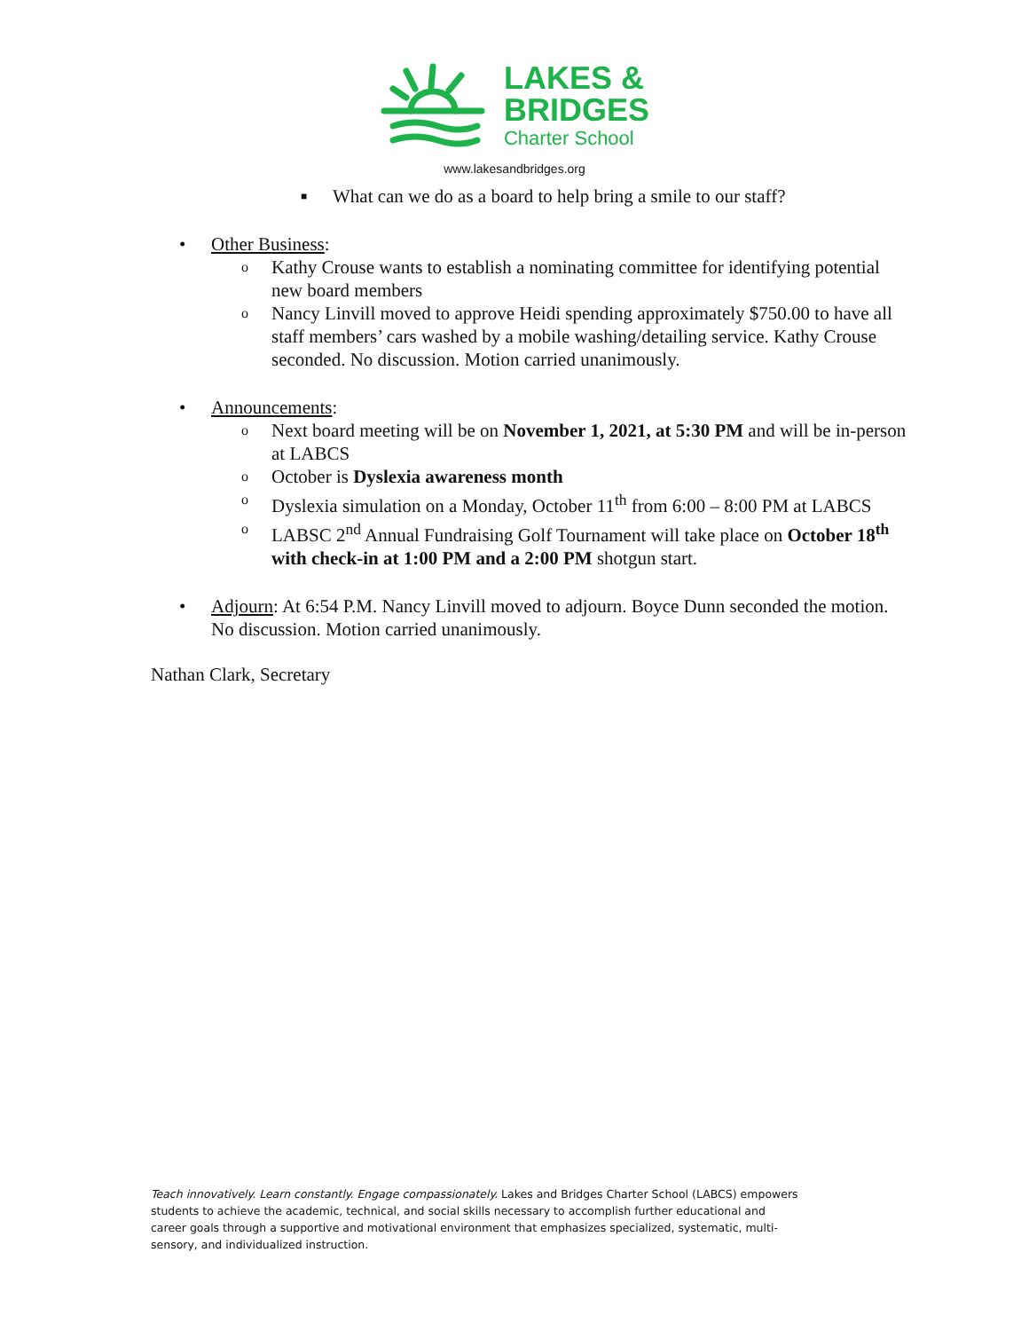LAKES &
BRIDGES
Charter School
www.lakesandbridges.org
■ What can we do as a board to help bring a smile to our staff?
• Other Business:
o Kathy Crouse wants to establish a nominating committee for identifying potential new board members
o Nancy Linvill moved to approve Heidi spending approximately $750.00 to have all staff members’ cars washed by a mobile washing/detailing service. Kathy Crouse seconded. No discussion. Motion carried unanimously.
• Announcements:
o Next board meeting will be on November 1, 2021, at 5:30 PM and will be in-person at LABCS
o October is Dyslexia awareness month
o Dyslexia simulation on a Monday, October 11<sup>th</sup> from 6:00 – 8:00 PM at LABCS
o LABSC 2<sup>nd</sup> Annual Fundraising Golf Tournament will take place on October 18<sup>th</sup> with check-in at 1:00 PM and a 2:00 PM shotgun start.
• Adjourn: At 6:54 P.M. Nancy Linvill moved to adjourn. Boyce Dunn seconded the motion. No discussion. Motion carried unanimously.
Nathan Clark, Secretary
Teach innovatively. Learn constantly. Engage compassionately. Lakes and Bridges Charter School (LABCS) empowers students to achieve the academic, technical, and social skills necessary to accomplish further educational and career goals through a supportive and motivational environment that emphasizes specialized, systematic, multi-sensory, and individualized instruction.